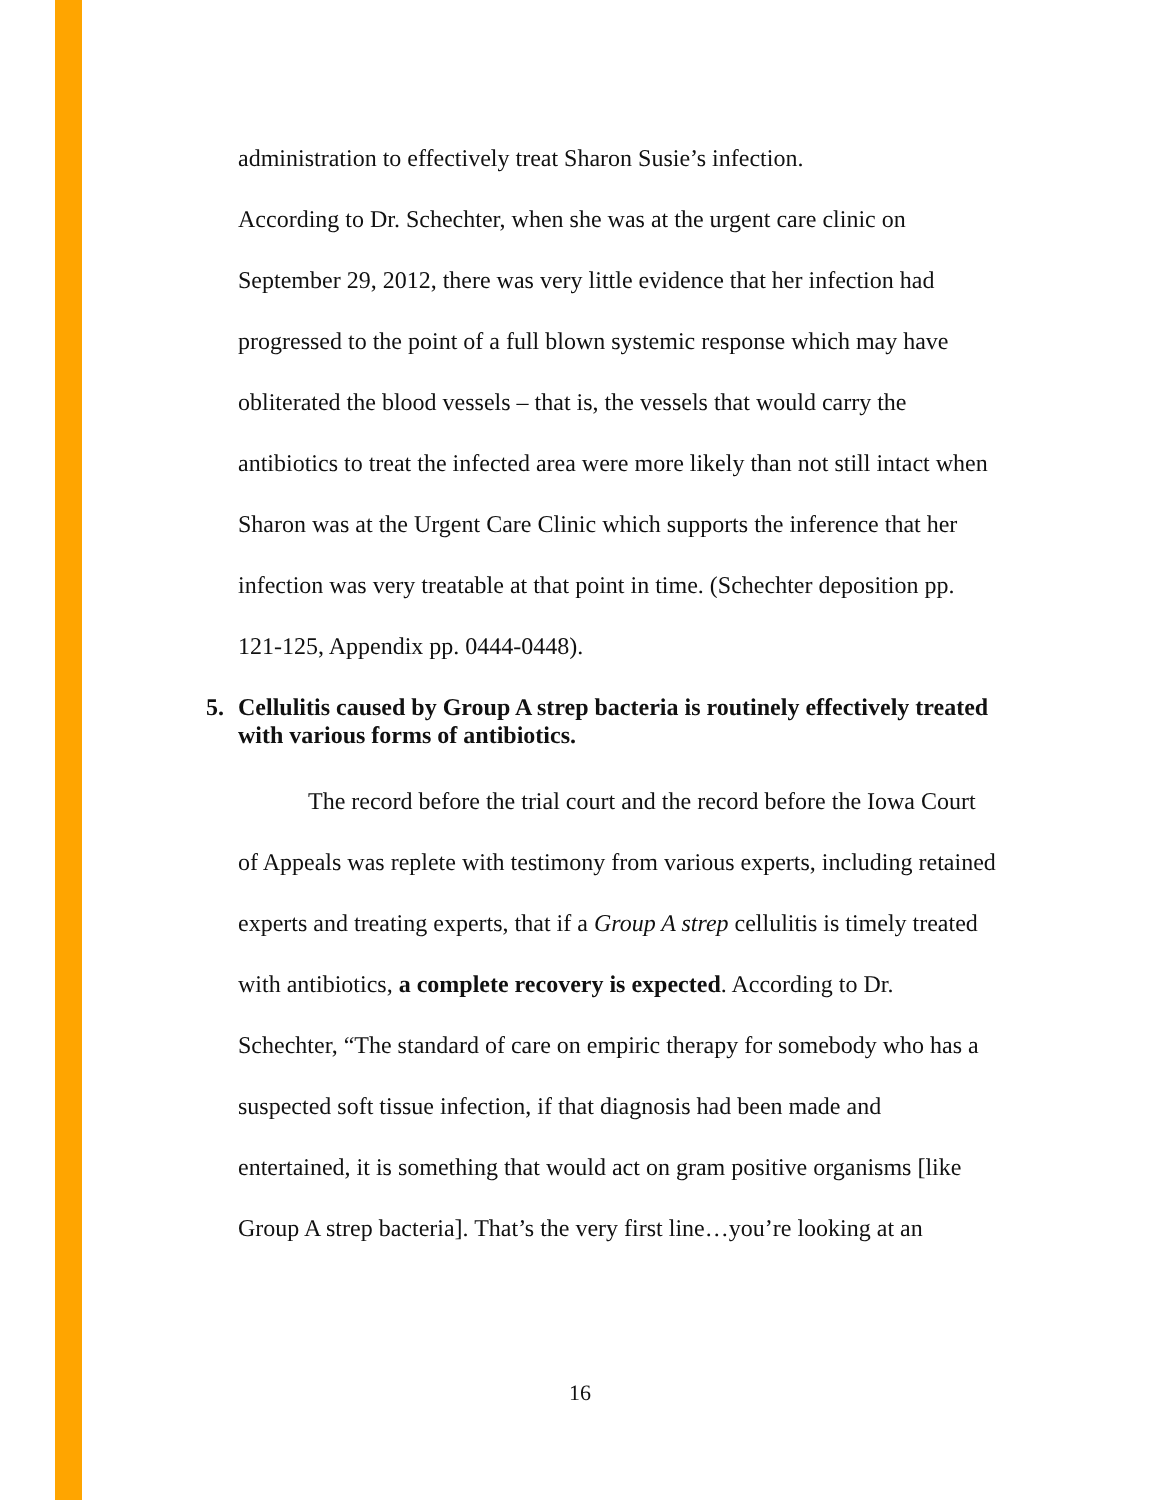administration to effectively treat Sharon Susie’s infection.
According to Dr. Schechter, when she was at the urgent care clinic on September 29, 2012, there was very little evidence that her infection had progressed to the point of a full blown systemic response which may have obliterated the blood vessels – that is, the vessels that would carry the antibiotics to treat the infected area were more likely than not still intact when Sharon was at the Urgent Care Clinic which supports the inference that her infection was very treatable at that point in time. (Schechter deposition pp. 121-125, Appendix pp. 0444-0448).
5. Cellulitis caused by Group A strep bacteria is routinely effectively treated with various forms of antibiotics.
The record before the trial court and the record before the Iowa Court of Appeals was replete with testimony from various experts, including retained experts and treating experts, that if a Group A strep cellulitis is timely treated with antibiotics, a complete recovery is expected. According to Dr. Schechter, “The standard of care on empiric therapy for somebody who has a suspected soft tissue infection, if that diagnosis had been made and entertained, it is something that would act on gram positive organisms [like Group A strep bacteria]. That’s the very first line…you’re looking at an
16